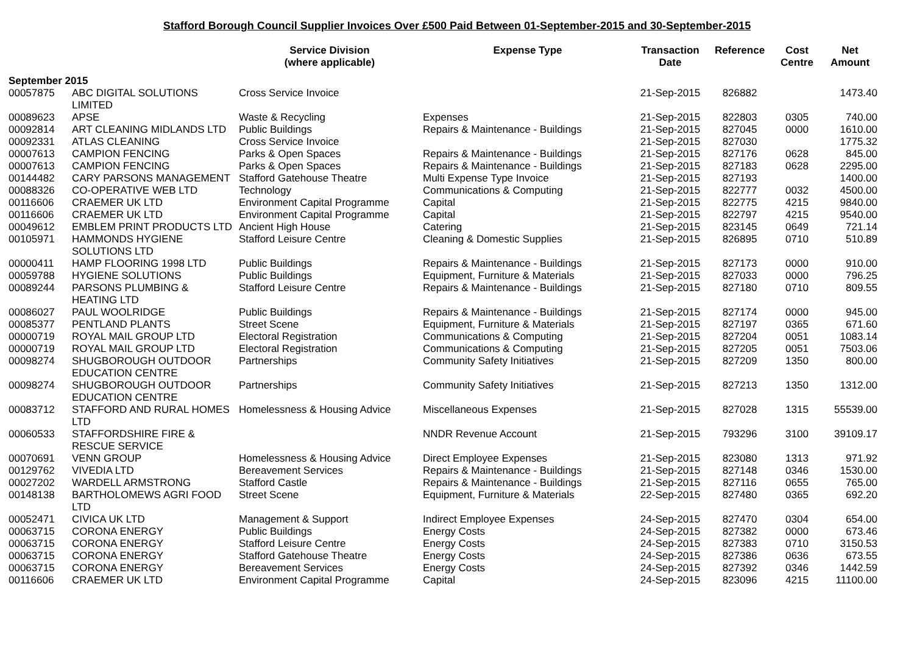Stafford Borough Council Supplier Invoices Over £500 Paid Between 01-September-2015 and 30-September-2015
| | | Service Division (where applicable) | Expense Type | Transaction Date | Reference | Cost Centre | Net Amount |
| --- | --- | --- | --- | --- | --- | --- | --- |
| September 2015 | | | | | | | |
| 00057875 | ABC DIGITAL SOLUTIONS LIMITED | Cross Service Invoice | | 21-Sep-2015 | 826882 | | 1473.40 |
| 00089623 | APSE | Waste & Recycling | Expenses | 21-Sep-2015 | 822803 | 0305 | 740.00 |
| 00092814 | ART CLEANING MIDLANDS LTD | Public Buildings | Repairs & Maintenance - Buildings | 21-Sep-2015 | 827045 | 0000 | 1610.00 |
| 00092331 | ATLAS CLEANING | Cross Service Invoice | | 21-Sep-2015 | 827030 | | 1775.32 |
| 00007613 | CAMPION FENCING | Parks & Open Spaces | Repairs & Maintenance - Buildings | 21-Sep-2015 | 827176 | 0628 | 845.00 |
| 00007613 | CAMPION FENCING | Parks & Open Spaces | Repairs & Maintenance - Buildings | 21-Sep-2015 | 827183 | 0628 | 2295.00 |
| 00144482 | CARY PARSONS MANAGEMENT | Stafford Gatehouse Theatre | Multi Expense Type Invoice | 21-Sep-2015 | 827193 | | 1400.00 |
| 00088326 | CO-OPERATIVE WEB LTD | Technology | Communications & Computing | 21-Sep-2015 | 822777 | 0032 | 4500.00 |
| 00116606 | CRAEMER UK LTD | Environment Capital Programme | Capital | 21-Sep-2015 | 822775 | 4215 | 9840.00 |
| 00116606 | CRAEMER UK LTD | Environment Capital Programme | Capital | 21-Sep-2015 | 822797 | 4215 | 9540.00 |
| 00049612 | EMBLEM PRINT PRODUCTS LTD | Ancient High House | Catering | 21-Sep-2015 | 823145 | 0649 | 721.14 |
| 00105971 | HAMMONDS HYGIENE SOLUTIONS LTD | Stafford Leisure Centre | Cleaning & Domestic Supplies | 21-Sep-2015 | 826895 | 0710 | 510.89 |
| 00000411 | HAMP FLOORING 1998 LTD | Public Buildings | Repairs & Maintenance - Buildings | 21-Sep-2015 | 827173 | 0000 | 910.00 |
| 00059788 | HYGIENE SOLUTIONS | Public Buildings | Equipment, Furniture & Materials | 21-Sep-2015 | 827033 | 0000 | 796.25 |
| 00089244 | PARSONS PLUMBING & HEATING LTD | Stafford Leisure Centre | Repairs & Maintenance - Buildings | 21-Sep-2015 | 827180 | 0710 | 809.55 |
| 00086027 | PAUL WOOLRIDGE | Public Buildings | Repairs & Maintenance - Buildings | 21-Sep-2015 | 827174 | 0000 | 945.00 |
| 00085377 | PENTLAND PLANTS | Street Scene | Equipment, Furniture & Materials | 21-Sep-2015 | 827197 | 0365 | 671.60 |
| 00000719 | ROYAL MAIL GROUP LTD | Electoral Registration | Communications & Computing | 21-Sep-2015 | 827204 | 0051 | 1083.14 |
| 00000719 | ROYAL MAIL GROUP LTD | Electoral Registration | Communications & Computing | 21-Sep-2015 | 827205 | 0051 | 7503.06 |
| 00098274 | SHUGBOROUGH OUTDOOR EDUCATION CENTRE | Partnerships | Community Safety Initiatives | 21-Sep-2015 | 827209 | 1350 | 800.00 |
| 00098274 | SHUGBOROUGH OUTDOOR EDUCATION CENTRE | Partnerships | Community Safety Initiatives | 21-Sep-2015 | 827213 | 1350 | 1312.00 |
| 00083712 | STAFFORD AND RURAL HOMES LTD | Homelessness & Housing Advice | Miscellaneous Expenses | 21-Sep-2015 | 827028 | 1315 | 55539.00 |
| 00060533 | STAFFORDSHIRE FIRE & RESCUE SERVICE | | NNDR Revenue Account | 21-Sep-2015 | 793296 | 3100 | 39109.17 |
| 00070691 | VENN GROUP | Homelessness & Housing Advice | Direct Employee Expenses | 21-Sep-2015 | 823080 | 1313 | 971.92 |
| 00129762 | VIVEDIA LTD | Bereavement Services | Repairs & Maintenance - Buildings | 21-Sep-2015 | 827148 | 0346 | 1530.00 |
| 00027202 | WARDELL ARMSTRONG | Stafford Castle | Repairs & Maintenance - Buildings | 21-Sep-2015 | 827116 | 0655 | 765.00 |
| 00148138 | BARTHOLOMEWS AGRI FOOD LTD | Street Scene | Equipment, Furniture & Materials | 22-Sep-2015 | 827480 | 0365 | 692.20 |
| 00052471 | CIVICA UK LTD | Management & Support | Indirect Employee Expenses | 24-Sep-2015 | 827470 | 0304 | 654.00 |
| 00063715 | CORONA ENERGY | Public Buildings | Energy Costs | 24-Sep-2015 | 827382 | 0000 | 673.46 |
| 00063715 | CORONA ENERGY | Stafford Leisure Centre | Energy Costs | 24-Sep-2015 | 827383 | 0710 | 3150.53 |
| 00063715 | CORONA ENERGY | Stafford Gatehouse Theatre | Energy Costs | 24-Sep-2015 | 827386 | 0636 | 673.55 |
| 00063715 | CORONA ENERGY | Bereavement Services | Energy Costs | 24-Sep-2015 | 827392 | 0346 | 1442.59 |
| 00116606 | CRAEMER UK LTD | Environment Capital Programme | Capital | 24-Sep-2015 | 823096 | 4215 | 11100.00 |